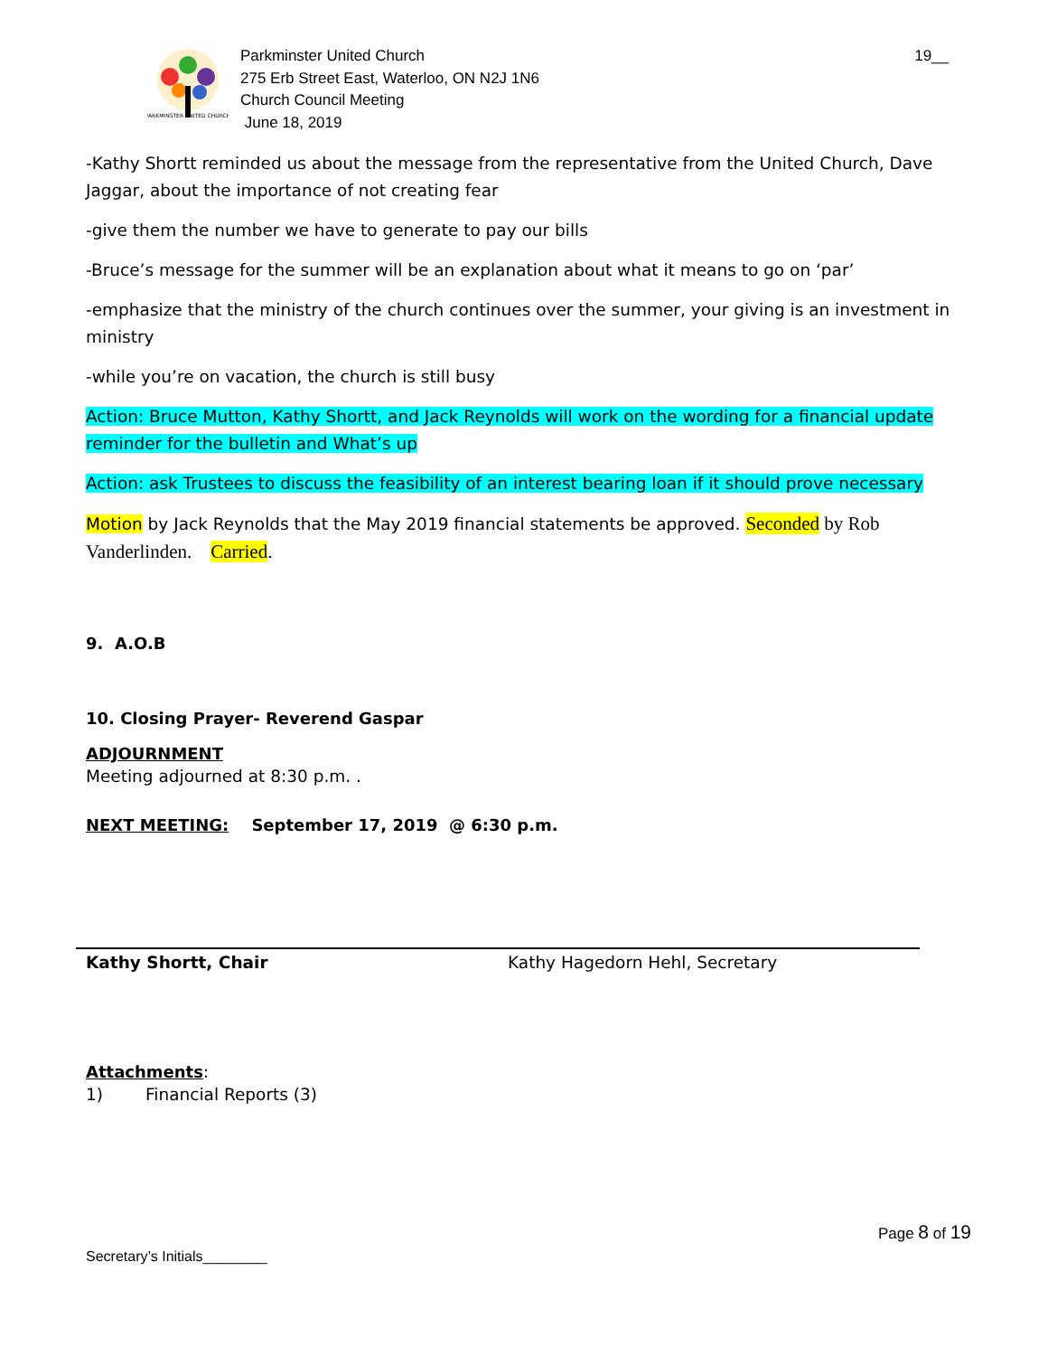PARKMINSTER UNITED CHURCH
Parkminster United Church
275 Erb Street East, Waterloo, ON N2J 1N6
Church Council Meeting
June 18, 2019
19__
-Kathy Shortt reminded us about the message from the representative from the United Church, Dave Jaggar, about the importance of not creating fear
-give them the number we have to generate to pay our bills
-Bruce’s message for the summer will be an explanation about what it means to go on ‘par’
-emphasize that the ministry of the church continues over the summer, your giving is an investment in ministry
-while you’re on vacation, the church is still busy
Action: Bruce Mutton, Kathy Shortt, and Jack Reynolds will work on the wording for a financial update reminder for the bulletin and What’s up
Action: ask Trustees to discuss the feasibility of an interest bearing loan if it should prove necessary
Motion by Jack Reynolds that the May 2019 financial statements be approved. Seconded by Rob Vanderlinden. Carried.
9. A.O.B
10. Closing Prayer- Reverend Gaspar
ADJOURNMENT
Meeting adjourned at 8:30 p.m. .
NEXT MEETING: September 17, 2019 @ 6:30 p.m.
Kathy Shortt, Chair Kathy Hagedorn Hehl, Secretary
Attachments:
1) Financial Reports (3)
Page 8 of 19
Secretary’s Initials________